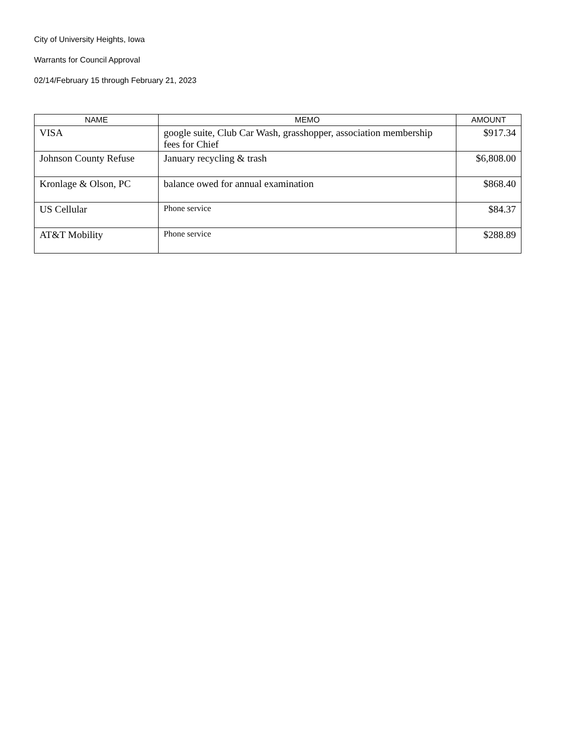City of University Heights, Iowa
Warrants for Council Approval
02/14/February 15 through February 21, 2023
| NAME | MEMO | AMOUNT |
| --- | --- | --- |
| VISA | google suite, Club Car Wash, grasshopper, association membership fees for Chief | $917.34 |
| Johnson County Refuse | January recycling & trash | $6,808.00 |
| Kronlage & Olson, PC | balance owed for annual examination | $868.40 |
| US Cellular | Phone service | $84.37 |
| AT&T Mobility | Phone service | $288.89 |